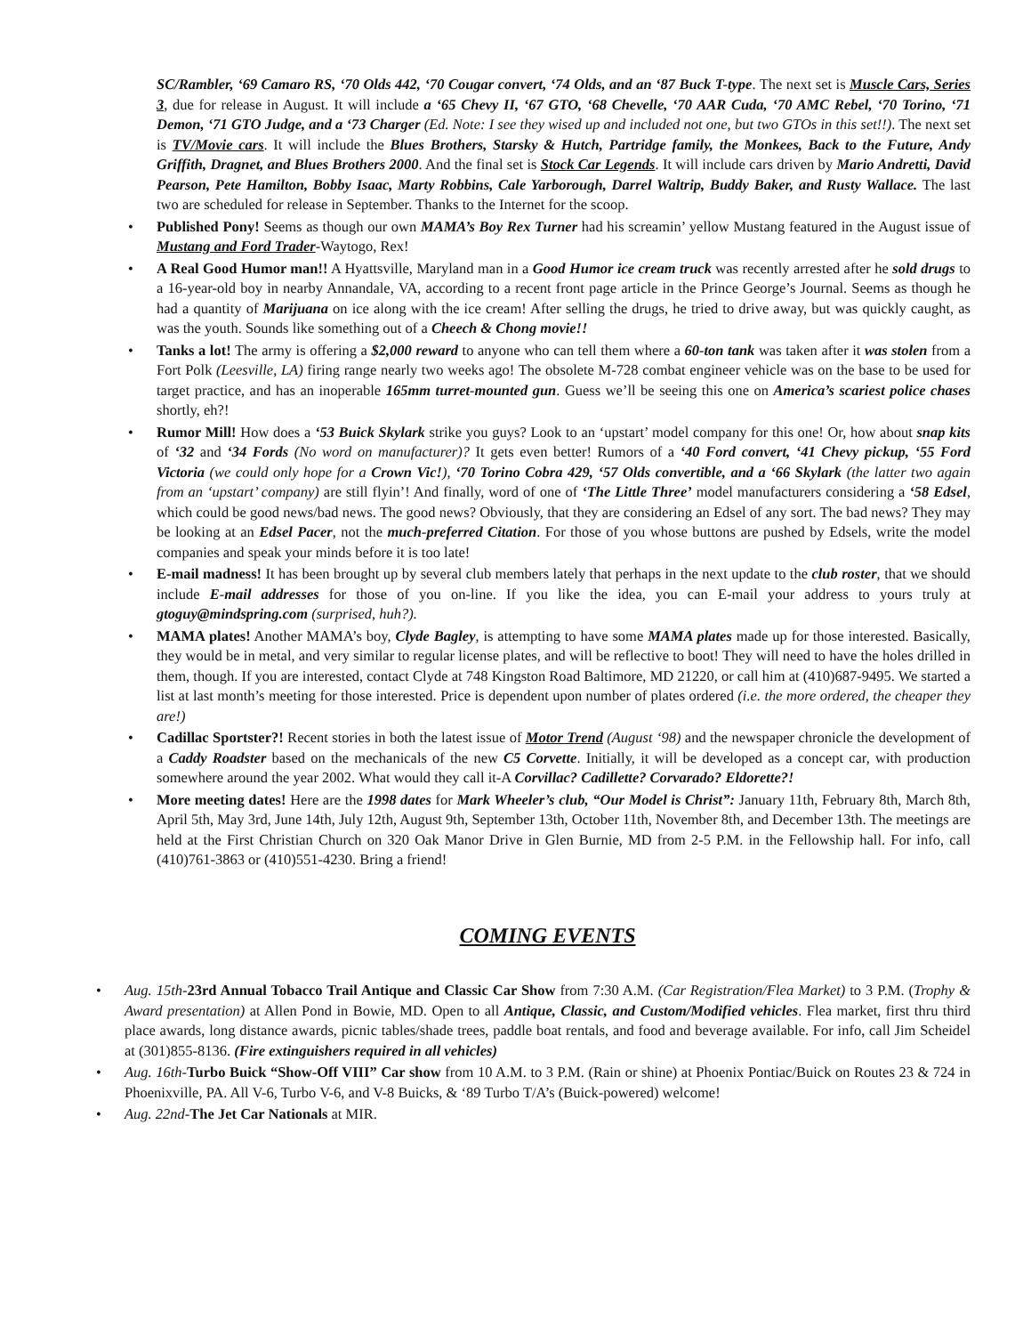SC/Rambler, ‘69 Camaro RS, ‘70 Olds 442, ‘70 Cougar convert, ‘74 Olds, and an ‘87 Buck T-type. The next set is Muscle Cars, Series 3, due for release in August. It will include a ‘65 Chevy II, ‘67 GTO, ‘68 Chevelle, ‘70 AAR Cuda, ‘70 AMC Rebel, ‘70 Torino, ‘71 Demon, ‘71 GTO Judge, and a ‘73 Charger (Ed. Note: I see they wised up and included not one, but two GTOs in this set!!). The next set is TV/Movie cars. It will include the Blues Brothers, Starsky & Hutch, Partridge family, the Monkees, Back to the Future, Andy Griffith, Dragnet, and Blues Brothers 2000. And the final set is Stock Car Legends. It will include cars driven by Mario Andretti, David Pearson, Pete Hamilton, Bobby Isaac, Marty Robbins, Cale Yarborough, Darrel Waltrip, Buddy Baker, and Rusty Wallace. The last two are scheduled for release in September. Thanks to the Internet for the scoop.
• Published Pony! Seems as though our own MAMA’s Boy Rex Turner had his screamin’ yellow Mustang featured in the August issue of Mustang and Ford Trader-Waytogo, Rex!
• A Real Good Humor man!! A Hyattsville, Maryland man in a Good Humor ice cream truck was recently arrested after he sold drugs to a 16-year-old boy in nearby Annandale, VA, according to a recent front page article in the Prince George’s Journal. Seems as though he had a quantity of Marijuana on ice along with the ice cream! After selling the drugs, he tried to drive away, but was quickly caught, as was the youth. Sounds like something out of a Cheech & Chong movie!!
• Tanks a lot! The army is offering a $2,000 reward to anyone who can tell them where a 60-ton tank was taken after it was stolen from a Fort Polk (Leesville, LA) firing range nearly two weeks ago! The obsolete M-728 combat engineer vehicle was on the base to be used for target practice, and has an inoperable 165mm turret-mounted gun. Guess we’ll be seeing this one on America’s scariest police chases shortly, eh?!
• Rumor Mill! How does a ‘53 Buick Skylark strike you guys? Look to an ‘upstart’ model company for this one! Or, how about snap kits of ‘32 and ‘34 Fords (No word on manufacturer)? It gets even better! Rumors of a ‘40 Ford convert, ‘41 Chevy pickup, ‘55 Ford Victoria (we could only hope for a Crown Vic!), ‘70 Torino Cobra 429, ‘57 Olds convertible, and a ‘66 Skylark (the latter two again from an ‘upstart’ company) are still flyin’! And finally, word of one of ‘The Little Three’ model manufacturers considering a ‘58 Edsel, which could be good news/bad news. The good news? Obviously, that they are considering an Edsel of any sort. The bad news? They may be looking at an Edsel Pacer, not the much-preferred Citation. For those of you whose buttons are pushed by Edsels, write the model companies and speak your minds before it is too late!
• E-mail madness! It has been brought up by several club members lately that perhaps in the next update to the club roster, that we should include E-mail addresses for those of you on-line. If you like the idea, you can E-mail your address to yours truly at gtoguy@mindspring.com (surprised, huh?).
• MAMA plates! Another MAMA’s boy, Clyde Bagley, is attempting to have some MAMA plates made up for those interested. Basically, they would be in metal, and very similar to regular license plates, and will be reflective to boot! They will need to have the holes drilled in them, though. If you are interested, contact Clyde at 748 Kingston Road Baltimore, MD 21220, or call him at (410)687-9495. We started a list at last month’s meeting for those interested. Price is dependent upon number of plates ordered (i.e. the more ordered, the cheaper they are!)
• Cadillac Sportster?! Recent stories in both the latest issue of Motor Trend (August ‘98) and the newspaper chronicle the development of a Caddy Roadster based on the mechanicals of the new C5 Corvette. Initially, it will be developed as a concept car, with production somewhere around the year 2002. What would they call it-A Corvillac? Cadillette? Corvarado? Eldorette?!
• More meeting dates! Here are the 1998 dates for Mark Wheeler’s club, “Our Model is Christ”: January 11th, February 8th, March 8th, April 5th, May 3rd, June 14th, July 12th, August 9th, September 13th, October 11th, November 8th, and December 13th. The meetings are held at the First Christian Church on 320 Oak Manor Drive in Glen Burnie, MD from 2-5 P.M. in the Fellowship hall. For info, call (410)761-3863 or (410)551-4230. Bring a friend!
COMING EVENTS
• Aug. 15th-23rd Annual Tobacco Trail Antique and Classic Car Show from 7:30 A.M. (Car Registration/Flea Market) to 3 P.M. (Trophy & Award presentation) at Allen Pond in Bowie, MD. Open to all Antique, Classic, and Custom/Modified vehicles. Flea market, first thru third place awards, long distance awards, picnic tables/shade trees, paddle boat rentals, and food and beverage available. For info, call Jim Scheidel at (301)855-8136. (Fire extinguishers required in all vehicles)
• Aug. 16th-Turbo Buick “Show-Off VIII” Car show from 10 A.M. to 3 P.M. (Rain or shine) at Phoenix Pontiac/Buick on Routes 23 & 724 in Phoenixville, PA. All V-6, Turbo V-6, and V-8 Buicks, & ‘89 Turbo T/A’s (Buick-powered) welcome!
• Aug. 22nd-The Jet Car Nationals at MIR.